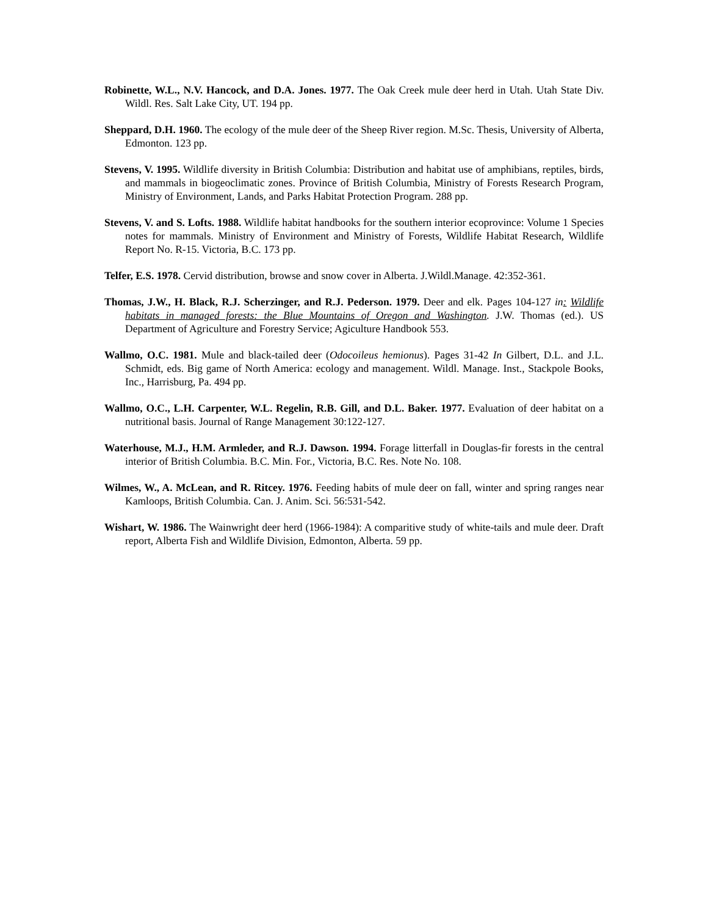Robinette, W.L., N.V. Hancock, and D.A. Jones. 1977. The Oak Creek mule deer herd in Utah. Utah State Div. Wildl. Res. Salt Lake City, UT. 194 pp.
Sheppard, D.H. 1960. The ecology of the mule deer of the Sheep River region. M.Sc. Thesis, University of Alberta, Edmonton. 123 pp.
Stevens, V. 1995. Wildlife diversity in British Columbia: Distribution and habitat use of amphibians, reptiles, birds, and mammals in biogeoclimatic zones. Province of British Columbia, Ministry of Forests Research Program, Ministry of Environment, Lands, and Parks Habitat Protection Program. 288 pp.
Stevens, V. and S. Lofts. 1988. Wildlife habitat handbooks for the southern interior ecoprovince: Volume 1 Species notes for mammals. Ministry of Environment and Ministry of Forests, Wildlife Habitat Research, Wildlife Report No. R-15. Victoria, B.C. 173 pp.
Telfer, E.S. 1978. Cervid distribution, browse and snow cover in Alberta. J.Wildl.Manage. 42:352-361.
Thomas, J.W., H. Black, R.J. Scherzinger, and R.J. Pederson. 1979. Deer and elk. Pages 104-127 in: Wildlife habitats in managed forests: the Blue Mountains of Oregon and Washington. J.W. Thomas (ed.). US Department of Agriculture and Forestry Service; Agiculture Handbook 553.
Wallmo, O.C. 1981. Mule and black-tailed deer (Odocoileus hemionus). Pages 31-42 In Gilbert, D.L. and J.L. Schmidt, eds. Big game of North America: ecology and management. Wildl. Manage. Inst., Stackpole Books, Inc., Harrisburg, Pa. 494 pp.
Wallmo, O.C., L.H. Carpenter, W.L. Regelin, R.B. Gill, and D.L. Baker. 1977. Evaluation of deer habitat on a nutritional basis. Journal of Range Management 30:122-127.
Waterhouse, M.J., H.M. Armleder, and R.J. Dawson. 1994. Forage litterfall in Douglas-fir forests in the central interior of British Columbia. B.C. Min. For., Victoria, B.C. Res. Note No. 108.
Wilmes, W., A. McLean, and R. Ritcey. 1976. Feeding habits of mule deer on fall, winter and spring ranges near Kamloops, British Columbia. Can. J. Anim. Sci. 56:531-542.
Wishart, W. 1986. The Wainwright deer herd (1966-1984): A comparitive study of white-tails and mule deer. Draft report, Alberta Fish and Wildlife Division, Edmonton, Alberta. 59 pp.